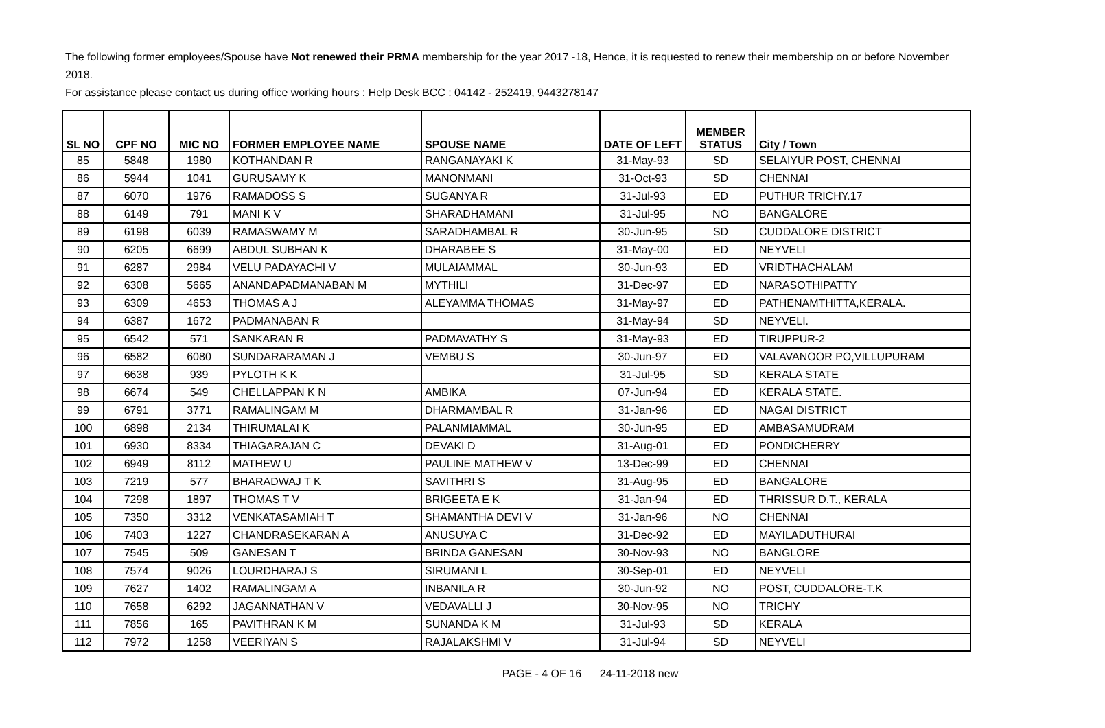The following former employees/Spouse have Not renewed their PRMA membership for the year 2017 -18, Hence, it is requested to renew their membership on or before November 2018.
For assistance please contact us during office working hours : Help Desk BCC : 04142 - 252419, 9443278147
| SL NO | CPF NO | MIC NO | FORMER EMPLOYEE NAME | SPOUSE NAME | DATE OF LEFT | MEMBER STATUS | City / Town |
| --- | --- | --- | --- | --- | --- | --- | --- |
| 85 | 5848 | 1980 | KOTHANDAN R | RANGANAYAKI K | 31-May-93 | SD | SELAIYUR POST, CHENNAI |
| 86 | 5944 | 1041 | GURUSAMY K | MANONMANI | 31-Oct-93 | SD | CHENNAI |
| 87 | 6070 | 1976 | RAMADOSS S | SUGANYA R | 31-Jul-93 | ED | PUTHUR TRICHY.17 |
| 88 | 6149 | 791 | MANI K V | SHARADHAMANI | 31-Jul-95 | NO | BANGALORE |
| 89 | 6198 | 6039 | RAMASWAMY M | SARADHAMBAL R | 30-Jun-95 | SD | CUDDALORE DISTRICT |
| 90 | 6205 | 6699 | ABDUL SUBHAN K | DHARABEE S | 31-May-00 | ED | NEYVELI |
| 91 | 6287 | 2984 | VELU PADAYACHI V | MULAIAMMAL | 30-Jun-93 | ED | VRIDTHACHALAM |
| 92 | 6308 | 5665 | ANANDAPADMANABAN M | MYTHILI | 31-Dec-97 | ED | NARASOTHIPATTY |
| 93 | 6309 | 4653 | THOMAS A J | ALEYAMMA THOMAS | 31-May-97 | ED | PATHENAMTHITTA,KERALA. |
| 94 | 6387 | 1672 | PADMANABAN R | | 31-May-94 | SD | NEYVELI. |
| 95 | 6542 | 571 | SANKARAN R | PADMAVATHY S | 31-May-93 | ED | TIRUPPUR-2 |
| 96 | 6582 | 6080 | SUNDARARAMAN J | VEMBU S | 30-Jun-97 | ED | VALAVANOOR PO,VILLUPURAM |
| 97 | 6638 | 939 | PYLOTH K K | | 31-Jul-95 | SD | KERALA STATE |
| 98 | 6674 | 549 | CHELLAPPAN K N | AMBIKA | 07-Jun-94 | ED | KERALA STATE. |
| 99 | 6791 | 3771 | RAMALINGAM M | DHARMAMBAL R | 31-Jan-96 | ED | NAGAI DISTRICT |
| 100 | 6898 | 2134 | THIRUMALAI K | PALANMIAMMAL | 30-Jun-95 | ED | AMBASAMUDRAM |
| 101 | 6930 | 8334 | THIAGARAJAN C | DEVAKI D | 31-Aug-01 | ED | PONDICHERRY |
| 102 | 6949 | 8112 | MATHEW U | PAULINE MATHEW V | 13-Dec-99 | ED | CHENNAI |
| 103 | 7219 | 577 | BHARADWAJ T K | SAVITHRI S | 31-Aug-95 | ED | BANGALORE |
| 104 | 7298 | 1897 | THOMAS T V | BRIGEETA E K | 31-Jan-94 | ED | THRISSUR D.T., KERALA |
| 105 | 7350 | 3312 | VENKATASAMIAH T | SHAMANTHA DEVI V | 31-Jan-96 | NO | CHENNAI |
| 106 | 7403 | 1227 | CHANDRASEKARAN A | ANUSUYA C | 31-Dec-92 | ED | MAYILADUTHURAI |
| 107 | 7545 | 509 | GANESAN T | BRINDA GANESAN | 30-Nov-93 | NO | BANGLORE |
| 108 | 7574 | 9026 | LOURDHARAJ S | SIRUMANI L | 30-Sep-01 | ED | NEYVELI |
| 109 | 7627 | 1402 | RAMALINGAM A | INBANILA R | 30-Jun-92 | NO | POST, CUDDALORE-T.K |
| 110 | 7658 | 6292 | JAGANNATHAN V | VEDAVALLI J | 30-Nov-95 | NO | TRICHY |
| 111 | 7856 | 165 | PAVITHRAN K M | SUNANDA K M | 31-Jul-93 | SD | KERALA |
| 112 | 7972 | 1258 | VEERIYAN S | RAJALAKSHMI V | 31-Jul-94 | SD | NEYVELI |
PAGE - 4 OF 16 24-11-2018 new